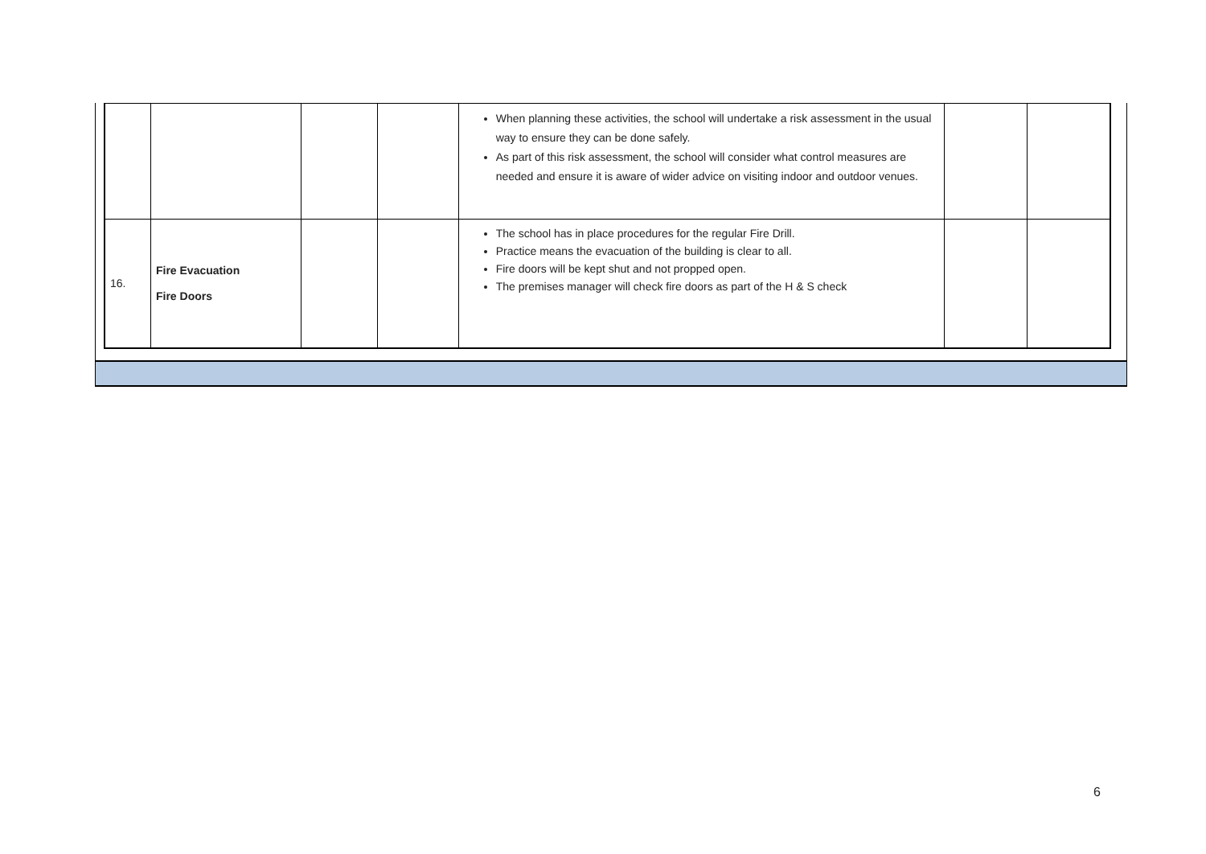| | | | | When planning these activities, the school will undertake a risk assessment in the usual way to ensure they can be done safely. As part of this risk assessment, the school will consider what control measures are needed and ensure it is aware of wider advice on visiting indoor and outdoor venues. | | |
| 16. | Fire Evacuation Fire Doors | | | The school has in place procedures for the regular Fire Drill. Practice means the evacuation of the building is clear to all. Fire doors will be kept shut and not propped open. The premises manager will check fire doors as part of the H & S check | | |
6